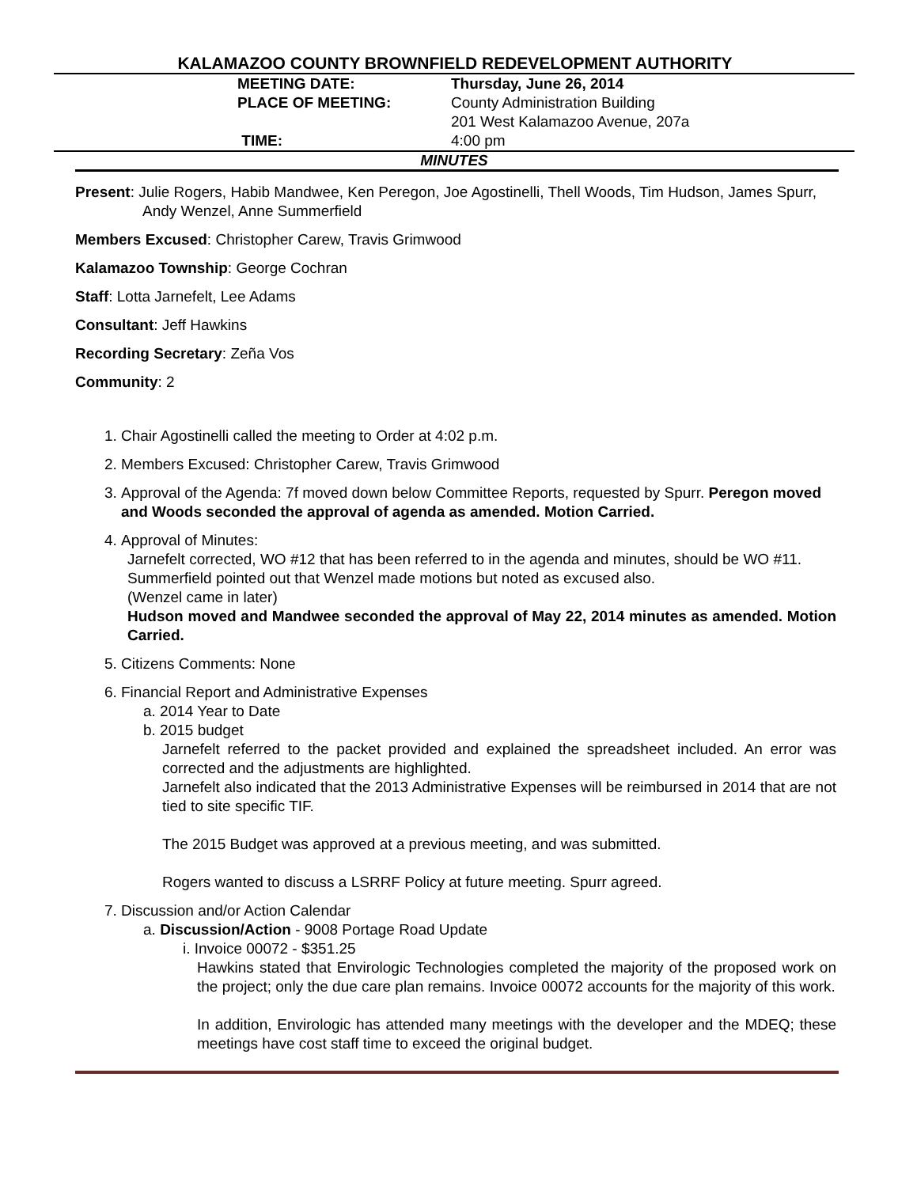KALAMAZOO COUNTY BROWNFIELD REDEVELOPMENT AUTHORITY
MEETING DATE: Thursday, June 26, 2014
PLACE OF MEETING: County Administration Building
201 West Kalamazoo Avenue, 207a
TIME: 4:00 pm
MINUTES
Present: Julie Rogers, Habib Mandwee, Ken Peregon, Joe Agostinelli, Thell Woods, Tim Hudson, James Spurr, Andy Wenzel, Anne Summerfield
Members Excused: Christopher Carew, Travis Grimwood
Kalamazoo Township: George Cochran
Staff: Lotta Jarnefelt, Lee Adams
Consultant: Jeff Hawkins
Recording Secretary: Zeña Vos
Community: 2
1. Chair Agostinelli called the meeting to Order at 4:02 p.m.
2. Members Excused: Christopher Carew, Travis Grimwood
3. Approval of the Agenda: 7f moved down below Committee Reports, requested by Spurr. Peregon moved and Woods seconded the approval of agenda as amended. Motion Carried.
4. Approval of Minutes:
Jarnefelt corrected, WO #12 that has been referred to in the agenda and minutes, should be WO #11.
Summerfield pointed out that Wenzel made motions but noted as excused also.
(Wenzel came in later)
Hudson moved and Mandwee seconded the approval of May 22, 2014 minutes as amended. Motion Carried.
5. Citizens Comments: None
6. Financial Report and Administrative Expenses
a. 2014 Year to Date
b. 2015 budget
Jarnefelt referred to the packet provided and explained the spreadsheet included. An error was corrected and the adjustments are highlighted.
Jarnefelt also indicated that the 2013 Administrative Expenses will be reimbursed in 2014 that are not tied to site specific TIF.
The 2015 Budget was approved at a previous meeting, and was submitted.
Rogers wanted to discuss a LSRRF Policy at future meeting. Spurr agreed.
7. Discussion and/or Action Calendar
a. Discussion/Action - 9008 Portage Road Update
i. Invoice 00072 - $351.25
Hawkins stated that Envirologic Technologies completed the majority of the proposed work on the project; only the due care plan remains. Invoice 00072 accounts for the majority of this work.
In addition, Envirologic has attended many meetings with the developer and the MDEQ; these meetings have cost staff time to exceed the original budget.